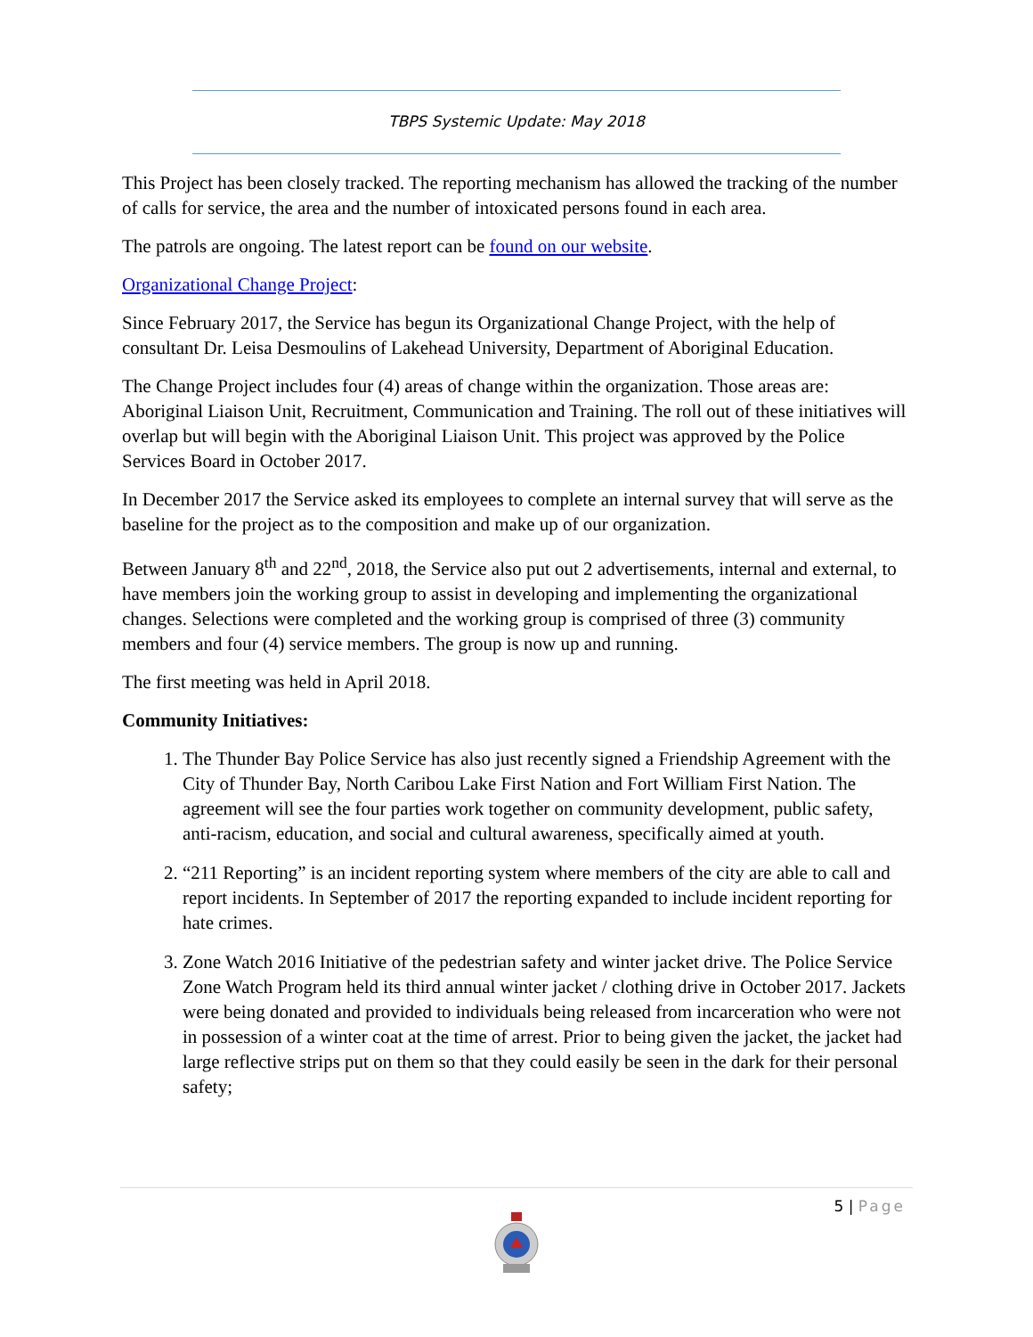TBPS Systemic Update: May 2018
This Project has been closely tracked. The reporting mechanism has allowed the tracking of the number of calls for service, the area and the number of intoxicated persons found in each area.
The patrols are ongoing. The latest report can be found on our website.
Organizational Change Project:
Since February 2017, the Service has begun its Organizational Change Project, with the help of consultant Dr. Leisa Desmoulins of Lakehead University, Department of Aboriginal Education.
The Change Project includes four (4) areas of change within the organization. Those areas are: Aboriginal Liaison Unit, Recruitment, Communication and Training. The roll out of these initiatives will overlap but will begin with the Aboriginal Liaison Unit. This project was approved by the Police Services Board in October 2017.
In December 2017 the Service asked its employees to complete an internal survey that will serve as the baseline for the project as to the composition and make up of our organization.
Between January 8<sup>th</sup> and 22<sup>nd</sup>, 2018, the Service also put out 2 advertisements, internal and external, to have members join the working group to assist in developing and implementing the organizational changes. Selections were completed and the working group is comprised of three (3) community members and four (4) service members. The group is now up and running.
The first meeting was held in April 2018.
Community Initiatives:
1. The Thunder Bay Police Service has also just recently signed a Friendship Agreement with the City of Thunder Bay, North Caribou Lake First Nation and Fort William First Nation. The agreement will see the four parties work together on community development, public safety, anti-racism, education, and social and cultural awareness, specifically aimed at youth.
2. “211 Reporting” is an incident reporting system where members of the city are able to call and report incidents. In September of 2017 the reporting expanded to include incident reporting for hate crimes.
3. Zone Watch 2016 Initiative of the pedestrian safety and winter jacket drive. The Police Service Zone Watch Program held its third annual winter jacket / clothing drive in October 2017. Jackets were being donated and provided to individuals being released from incarceration who were not in possession of a winter coat at the time of arrest. Prior to being given the jacket, the jacket had large reflective strips put on them so that they could easily be seen in the dark for their personal safety;
5 | Page